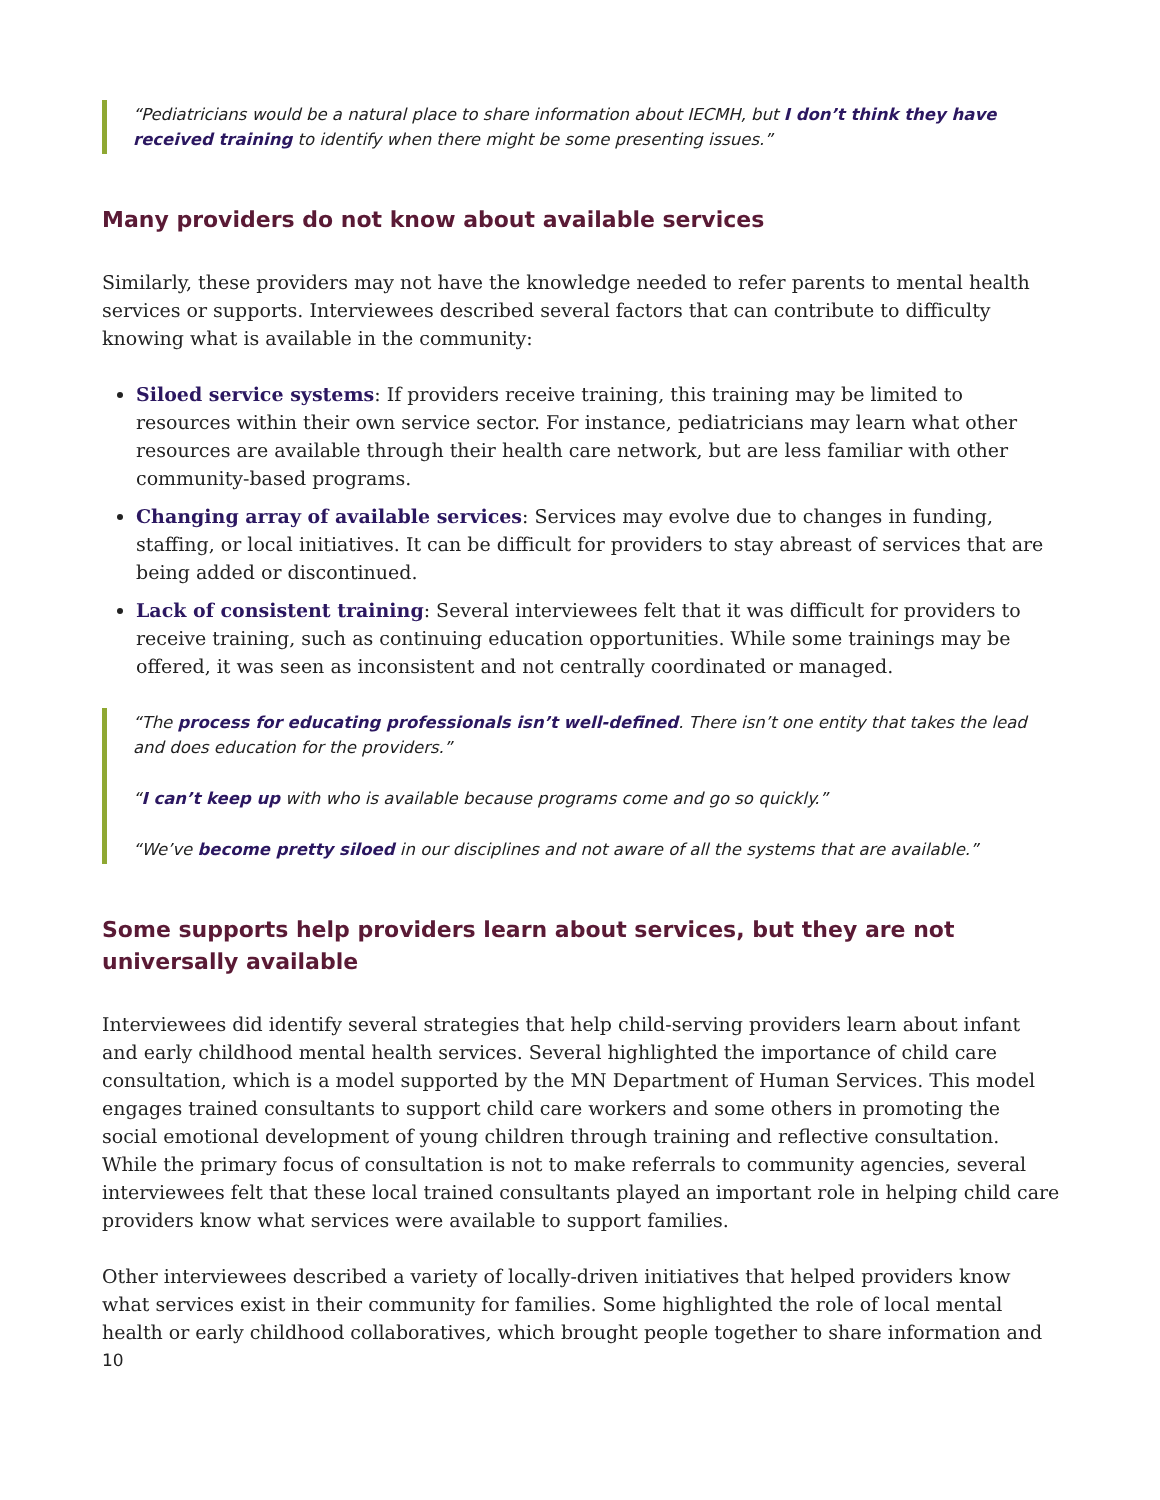“Pediatricians would be a natural place to share information about IECMH, but I don’t think they have received training to identify when there might be some presenting issues.”
Many providers do not know about available services
Similarly, these providers may not have the knowledge needed to refer parents to mental health services or supports. Interviewees described several factors that can contribute to difficulty knowing what is available in the community:
Siloed service systems: If providers receive training, this training may be limited to resources within their own service sector. For instance, pediatricians may learn what other resources are available through their health care network, but are less familiar with other community-based programs.
Changing array of available services: Services may evolve due to changes in funding, staffing, or local initiatives. It can be difficult for providers to stay abreast of services that are being added or discontinued.
Lack of consistent training: Several interviewees felt that it was difficult for providers to receive training, such as continuing education opportunities. While some trainings may be offered, it was seen as inconsistent and not centrally coordinated or managed.
“The process for educating professionals isn’t well-defined. There isn’t one entity that takes the lead and does education for the providers.”
“I can’t keep up with who is available because programs come and go so quickly.”
“We’ve become pretty siloed in our disciplines and not aware of all the systems that are available.”
Some supports help providers learn about services, but they are not universally available
Interviewees did identify several strategies that help child-serving providers learn about infant and early childhood mental health services. Several highlighted the importance of child care consultation, which is a model supported by the MN Department of Human Services. This model engages trained consultants to support child care workers and some others in promoting the social emotional development of young children through training and reflective consultation. While the primary focus of consultation is not to make referrals to community agencies, several interviewees felt that these local trained consultants played an important role in helping child care providers know what services were available to support families.
Other interviewees described a variety of locally-driven initiatives that helped providers know what services exist in their community for families. Some highlighted the role of local mental health or early childhood collaboratives, which brought people together to share information and
10